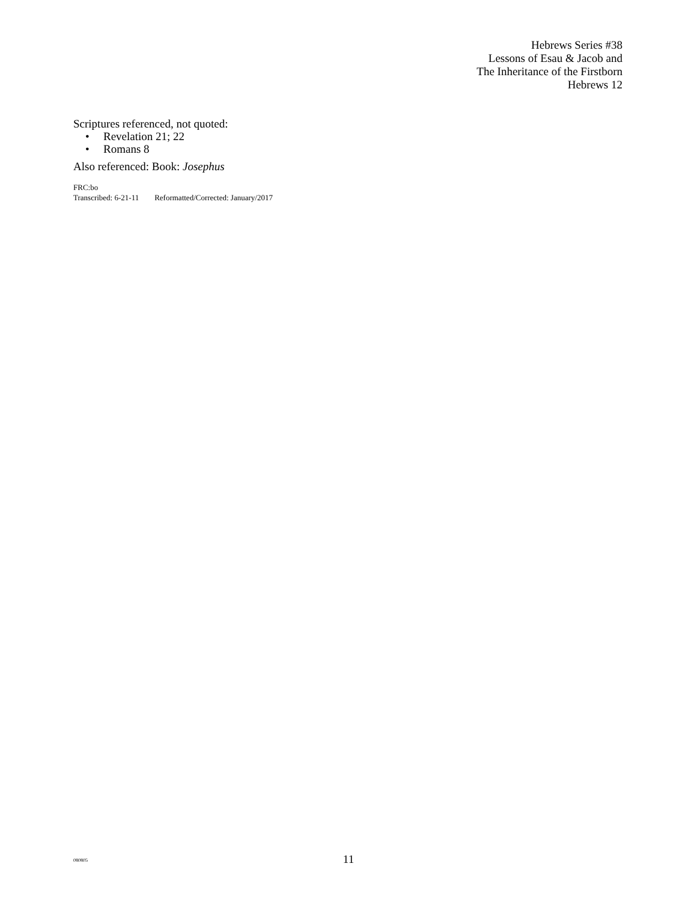Hebrews Series #38
Lessons of Esau & Jacob and
The Inheritance of the Firstborn
Hebrews 12
Scriptures referenced, not quoted:
• Revelation 21; 22
• Romans 8
Also referenced: Book: Josephus
FRC:bo
Transcribed: 6-21-11 Reformatted/Corrected: January/2017
080805
11